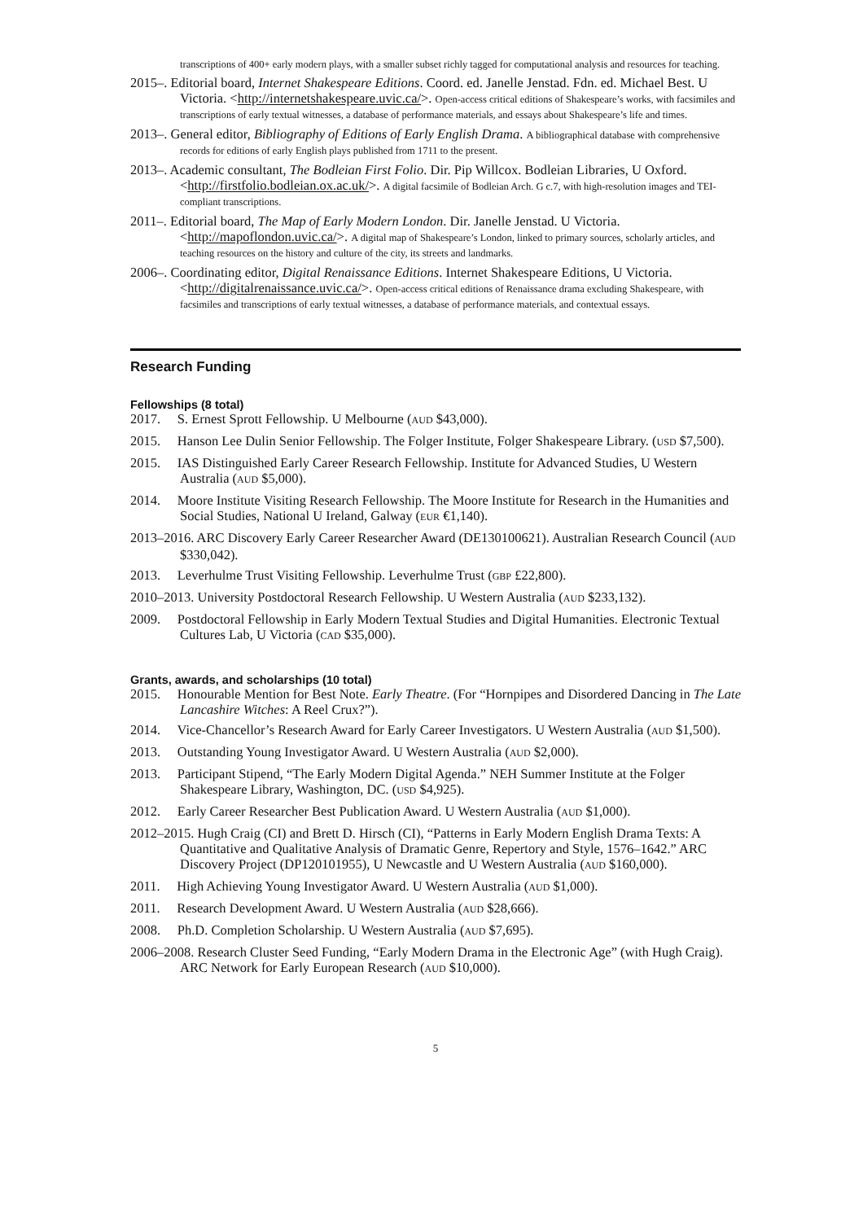transcriptions of 400+ early modern plays, with a smaller subset richly tagged for computational analysis and resources for teaching.
2015–. Editorial board, Internet Shakespeare Editions. Coord. ed. Janelle Jenstad. Fdn. ed. Michael Best. U Victoria. <http://internetshakespeare.uvic.ca/>. Open-access critical editions of Shakespeare’s works, with facsimiles and transcriptions of early textual witnesses, a database of performance materials, and essays about Shakespeare’s life and times.
2013–. General editor, Bibliography of Editions of Early English Drama. A bibliographical database with comprehensive records for editions of early English plays published from 1711 to the present.
2013–. Academic consultant, The Bodleian First Folio. Dir. Pip Willcox. Bodleian Libraries, U Oxford. <http://firstfolio.bodleian.ox.ac.uk/>. A digital facsimile of Bodleian Arch. G c.7, with high-resolution images and TEI-compliant transcriptions.
2011–. Editorial board, The Map of Early Modern London. Dir. Janelle Jenstad. U Victoria. <http://mapoflondon.uvic.ca/>. A digital map of Shakespeare’s London, linked to primary sources, scholarly articles, and teaching resources on the history and culture of the city, its streets and landmarks.
2006–. Coordinating editor, Digital Renaissance Editions. Internet Shakespeare Editions, U Victoria. <http://digitalrenaissance.uvic.ca/>. Open-access critical editions of Renaissance drama excluding Shakespeare, with facsimiles and transcriptions of early textual witnesses, a database of performance materials, and contextual essays.
Research Funding
Fellowships (8 total)
2017. S. Ernest Sprott Fellowship. U Melbourne (AUD $43,000).
2015. Hanson Lee Dulin Senior Fellowship. The Folger Institute, Folger Shakespeare Library. (USD $7,500).
2015. IAS Distinguished Early Career Research Fellowship. Institute for Advanced Studies, U Western Australia (AUD $5,000).
2014. Moore Institute Visiting Research Fellowship. The Moore Institute for Research in the Humanities and Social Studies, National U Ireland, Galway (EUR €1,140).
2013–2016. ARC Discovery Early Career Researcher Award (DE130100621). Australian Research Council (AUD $330,042).
2013. Leverhulme Trust Visiting Fellowship. Leverhulme Trust (GBP £22,800).
2010–2013. University Postdoctoral Research Fellowship. U Western Australia (AUD $233,132).
2009. Postdoctoral Fellowship in Early Modern Textual Studies and Digital Humanities. Electronic Textual Cultures Lab, U Victoria (CAD $35,000).
Grants, awards, and scholarships (10 total)
2015. Honourable Mention for Best Note. Early Theatre. (For “Hornpipes and Disordered Dancing in The Late Lancashire Witches: A Reel Crux?”).
2014. Vice-Chancellor’s Research Award for Early Career Investigators. U Western Australia (AUD $1,500).
2013. Outstanding Young Investigator Award. U Western Australia (AUD $2,000).
2013. Participant Stipend, “The Early Modern Digital Agenda.” NEH Summer Institute at the Folger Shakespeare Library, Washington, DC. (USD $4,925).
2012. Early Career Researcher Best Publication Award. U Western Australia (AUD $1,000).
2012–2015. Hugh Craig (CI) and Brett D. Hirsch (CI), “Patterns in Early Modern English Drama Texts: A Quantitative and Qualitative Analysis of Dramatic Genre, Repertory and Style, 1576–1642.” ARC Discovery Project (DP120101955), U Newcastle and U Western Australia (AUD $160,000).
2011. High Achieving Young Investigator Award. U Western Australia (AUD $1,000).
2011. Research Development Award. U Western Australia (AUD $28,666).
2008. Ph.D. Completion Scholarship. U Western Australia (AUD $7,695).
2006–2008. Research Cluster Seed Funding, “Early Modern Drama in the Electronic Age” (with Hugh Craig). ARC Network for Early European Research (AUD $10,000).
5